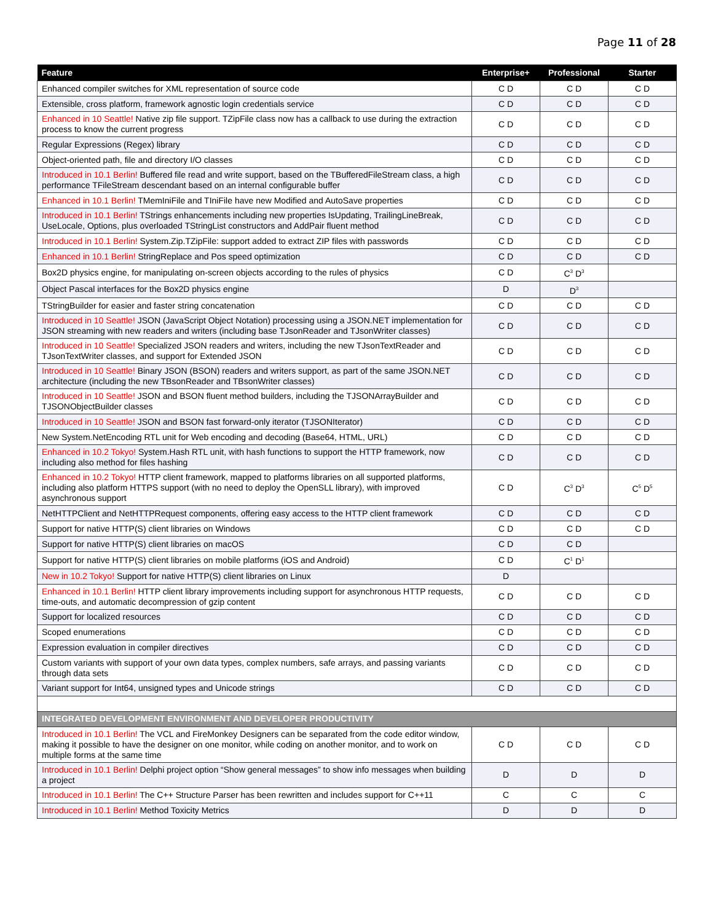Page 11 of 28
| Feature | Enterprise+ | Professional | Starter |
| --- | --- | --- | --- |
| Enhanced compiler switches for XML representation of source code | C D | C D | C D |
| Extensible, cross platform, framework agnostic login credentials service | C D | C D | C D |
| Enhanced in 10 Seattle! Native zip file support. TZipFile class now has a callback to use during the extraction process to know the current progress | C D | C D | C D |
| Regular Expressions (Regex) library | C D | C D | C D |
| Object-oriented path, file and directory I/O classes | C D | C D | C D |
| Introduced in 10.1 Berlin! Buffered file read and write support, based on the TBufferedFileStream class, a high performance TFileStream descendant based on an internal configurable buffer | C D | C D | C D |
| Enhanced in 10.1 Berlin! TMemIniFile and TIniFile have new Modified and AutoSave properties | C D | C D | C D |
| Introduced in 10.1 Berlin! TStrings enhancements including new properties IsUpdating, TrailingLineBreak, UseLocale, Options, plus overloaded TStringList constructors and AddPair fluent method | C D | C D | C D |
| Introduced in 10.1 Berlin! System.Zip.TZipFile: support added to extract ZIP files with passwords | C D | C D | C D |
| Enhanced in 10.1 Berlin! StringReplace and Pos speed optimization | C D | C D | C D |
| Box2D physics engine, for manipulating on-screen objects according to the rules of physics | C D | C<sup>3</sup> D<sup>3</sup> | |
| Object Pascal interfaces for the Box2D physics engine | D | D<sup>3</sup> | |
| TStringBuilder for easier and faster string concatenation | C D | C D | C D |
| Introduced in 10 Seattle! JSON (JavaScript Object Notation) processing using a JSON.NET implementation for JSON streaming with new readers and writers (including base TJsonReader and TJsonWriter classes) | C D | C D | C D |
| Introduced in 10 Seattle! Specialized JSON readers and writers, including the new TJsonTextReader and TJsonTextWriter classes, and support for Extended JSON | C D | C D | C D |
| Introduced in 10 Seattle! Binary JSON (BSON) readers and writers support, as part of the same JSON.NET architecture (including the new TBsonReader and TBsonWriter classes) | C D | C D | C D |
| Introduced in 10 Seattle! JSON and BSON fluent method builders, including the TJSONArrayBuilder and TJSONObjectBuilder classes | C D | C D | C D |
| Introduced in 10 Seattle! JSON and BSON fast forward-only iterator (TJSONIterator) | C D | C D | C D |
| New System.NetEncoding RTL unit for Web encoding and decoding (Base64, HTML, URL) | C D | C D | C D |
| Enhanced in 10.2 Tokyo! System.Hash RTL unit, with hash functions to support the HTTP framework, now including also method for files hashing | C D | C D | C D |
| Enhanced in 10.2 Tokyo! HTTP client framework, mapped to platforms libraries on all supported platforms, including also platform HTTPS support (with no need to deploy the OpenSLL library), with improved asynchronous support | C D | C<sup>3</sup> D<sup>3</sup> | C<sup>5</sup> D<sup>5</sup> |
| NetHTTPClient and NetHTTPRequest components, offering easy access to the HTTP client framework | C D | C D | C D |
| Support for native HTTP(S) client libraries on Windows | C D | C D | C D |
| Support for native HTTP(S) client libraries on macOS | C D | C D | |
| Support for native HTTP(S) client libraries on mobile platforms (iOS and Android) | C D | C<sup>1</sup> D<sup>1</sup> | |
| New in 10.2 Tokyo! Support for native HTTP(S) client libraries on Linux | D | | |
| Enhanced in 10.1 Berlin! HTTP client library improvements including support for asynchronous HTTP requests, time-outs, and automatic decompression of gzip content | C D | C D | C D |
| Support for localized resources | C D | C D | C D |
| Scoped enumerations | C D | C D | C D |
| Expression evaluation in compiler directives | C D | C D | C D |
| Custom variants with support of your own data types, complex numbers, safe arrays, and passing variants through data sets | C D | C D | C D |
| Variant support for Int64, unsigned types and Unicode strings | C D | C D | C D |
| INTEGRATED DEVELOPMENT ENVIRONMENT AND DEVELOPER PRODUCTIVITY | | | |
| Introduced in 10.1 Berlin! The VCL and FireMonkey Designers can be separated from the code editor window, making it possible to have the designer on one monitor, while coding on another monitor, and to work on multiple forms at the same time | C D | C D | C D |
| Introduced in 10.1 Berlin! Delphi project option “Show general messages” to show info messages when building a project | D | D | D |
| Introduced in 10.1 Berlin! The C++ Structure Parser has been rewritten and includes support for C++11 | C | C | C |
| Introduced in 10.1 Berlin! Method Toxicity Metrics | D | D | D |